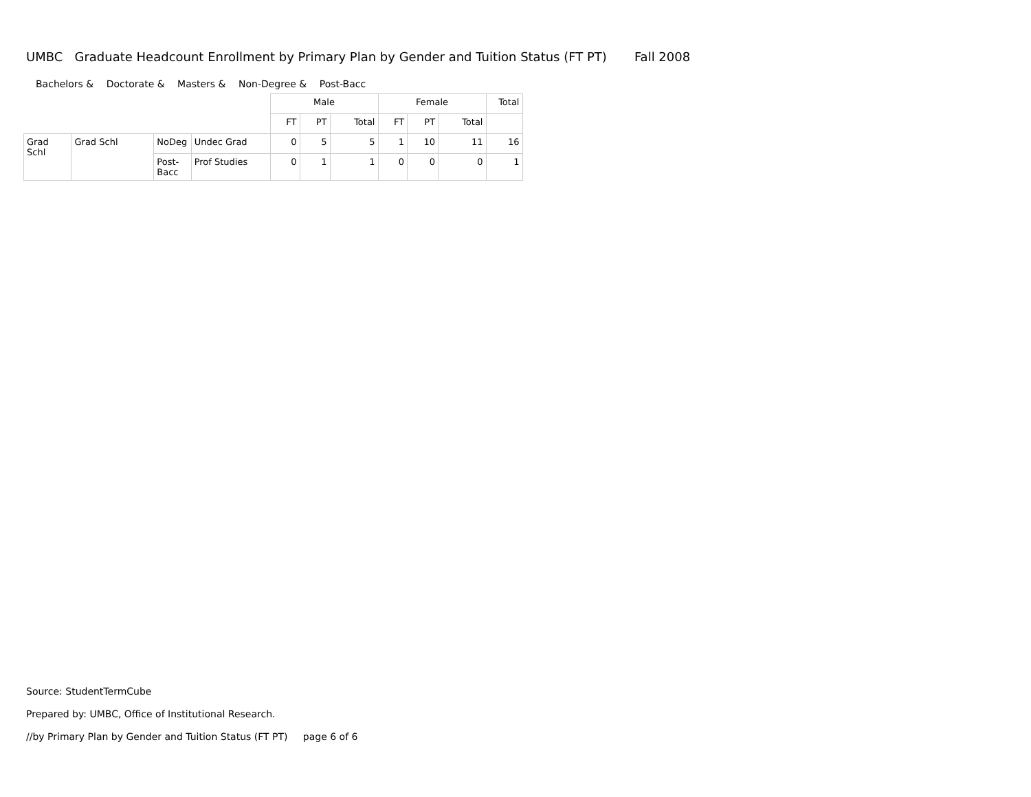UMBC Graduate Headcount Enrollment by Primary Plan by Gender and Tuition Status (FT PT) Fall 2008
Bachelors & Doctorate & Masters & Non-Degree & Post-Bacc
| | | | | Male | | | Female | | | Total |
| --- | --- | --- | --- | --- | --- | --- | --- | --- | --- | --- |
| | | | | FT | PT | Total | FT | PT | Total | |
| Grad Schl | Grad Schl | NoDeg | Undec Grad | 0 | 5 | 5 | 1 | 10 | 11 | 16 |
| | | Post- Bacc | Prof Studies | 0 | 1 | 1 | 0 | 0 | 0 | 1 |
Source: StudentTermCube
Prepared by: UMBC, Office of Institutional Research.
//by Primary Plan by Gender and Tuition Status (FT PT) page 6 of 6